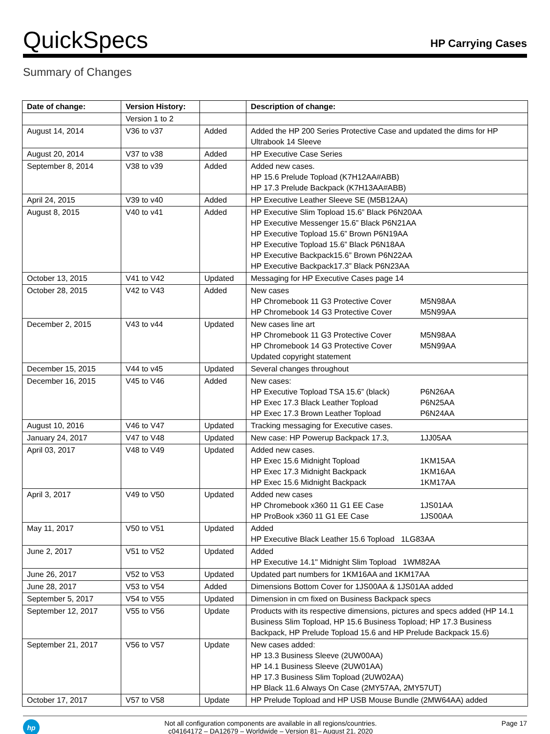QuickSpecs
HP Carrying Cases
Summary of Changes
| Date of change: | Version History: | | Description of change: |
| --- | --- | --- | --- |
| | Version 1 to 2 | | |
| August 14, 2014 | V36 to v37 | Added | Added the HP 200 Series Protective Case and updated the dims for HP Ultrabook 14 Sleeve |
| August 20, 2014 | V37 to v38 | Added | HP Executive Case Series |
| September 8, 2014 | V38 to v39 | Added | Added new cases. HP 15.6 Prelude Topload (K7H12AA#ABB) HP 17.3 Prelude Backpack (K7H13AA#ABB) |
| April 24, 2015 | V39 to v40 | Added | HP Executive Leather Sleeve SE (M5B12AA) |
| August 8, 2015 | V40 to v41 | Added | HP Executive Slim Topload 15.6” Black P6N20AA HP Executive Messenger 15.6” Black P6N21AA HP Executive Topload 15.6” Brown P6N19AA HP Executive Topload 15.6” Black P6N18AA HP Executive Backpack15.6” Brown P6N22AA HP Executive Backpack17.3” Black P6N23AA |
| October 13, 2015 | V41 to V42 | Updated | Messaging for HP Executive Cases page 14 |
| October 28, 2015 | V42 to V43 | Added | New cases HP Chromebook 11 G3 Protective Cover M5N98AA HP Chromebook 14 G3 Protective Cover M5N99AA |
| December 2, 2015 | V43 to v44 | Updated | New cases line art HP Chromebook 11 G3 Protective Cover M5N98AA HP Chromebook 14 G3 Protective Cover M5N99AA Updated copyright statement |
| December 15, 2015 | V44 to v45 | Updated | Several changes throughout |
| December 16, 2015 | V45 to V46 | Added | New cases: HP Executive Topload TSA 15.6” (black) P6N26AA HP Exec 17.3 Black Leather Topload P6N25AA HP Exec 17.3 Brown Leather Topload P6N24AA |
| August 10, 2016 | V46 to V47 | Updated | Tracking messaging for Executive cases. |
| January 24, 2017 | V47 to V48 | Updated | New case: HP Powerup Backpack 17.3, 1JJ05AA |
| April 03, 2017 | V48 to V49 | Updated | Added new cases. HP Exec 15.6 Midnight Topload 1KM15AA HP Exec 17.3 Midnight Backpack 1KM16AA HP Exec 15.6 Midnight Backpack 1KM17AA |
| April 3, 2017 | V49 to V50 | Updated | Added new cases HP Chromebook x360 11 G1 EE Case 1JS01AA HP ProBook x360 11 G1 EE Case 1JS00AA |
| May 11, 2017 | V50 to V51 | Updated | Added HP Executive Black Leather 15.6 Topload 1LG83AA |
| June 2, 2017 | V51 to V52 | Updated | Added HP Executive 14.1" Midnight Slim Topload 1WM82AA |
| June 26, 2017 | V52 to V53 | Updated | Updated part numbers for 1KM16AA and 1KM17AA |
| June 28, 2017 | V53 to V54 | Added | Dimensions Bottom Cover for 1JS00AA & 1JS01AA added |
| September 5, 2017 | V54 to V55 | Updated | Dimension in cm fixed on Business Backpack specs |
| September 12, 2017 | V55 to V56 | Update | Products with its respective dimensions, pictures and specs added (HP 14.1 Business Slim Topload, HP 15.6 Business Topload; HP 17.3 Business Backpack, HP Prelude Topload 15.6 and HP Prelude Backpack 15.6) |
| September 21, 2017 | V56 to V57 | Update | New cases added: HP 13.3 Business Sleeve (2UW00AA) HP 14.1 Business Sleeve (2UW01AA) HP 17.3 Business Slim Topload (2UW02AA) HP Black 11.6 Always On Case (2MY57AA, 2MY57UT) |
| October 17, 2017 | V57 to V58 | Update | HP Prelude Topload and HP USB Mouse Bundle (2MW64AA) added |
hp
Not all configuration components are available in all regions/countries.
c04164172 – DA12679 – Worldwide – Version 81– August 21, 2020
Page 17